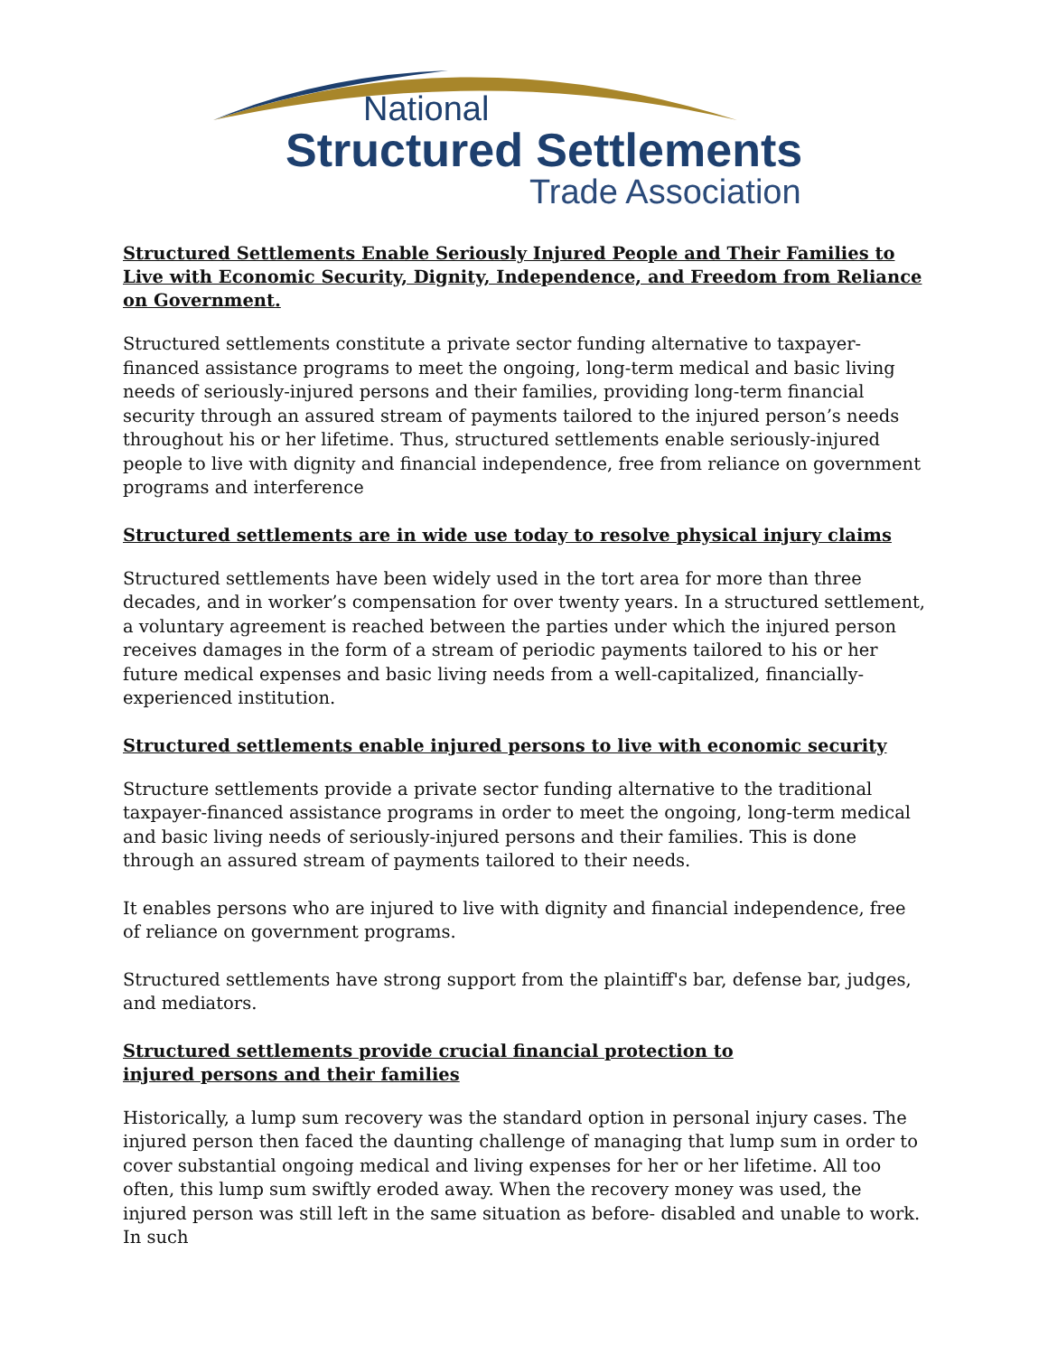National
Structured Settlements
Trade Association
Structured Settlements Enable Seriously Injured People and Their Families to Live with Economic Security, Dignity, Independence, and Freedom from Reliance on Government.
Structured settlements constitute a private sector funding alternative to taxpayer-financed assistance programs to meet the ongoing, long-term medical and basic living needs of seriously-injured persons and their families, providing long-term financial security through an assured stream of payments tailored to the injured person’s needs throughout his or her lifetime. Thus, structured settlements enable seriously-injured people to live with dignity and financial independence, free from reliance on government programs and interference
Structured settlements are in wide use today to resolve physical injury claims
Structured settlements have been widely used in the tort area for more than three decades, and in worker’s compensation for over twenty years. In a structured settlement, a voluntary agreement is reached between the parties under which the injured person receives damages in the form of a stream of periodic payments tailored to his or her future medical expenses and basic living needs from a well-capitalized, financially-experienced institution.
Structured settlements enable injured persons to live with economic security
Structure settlements provide a private sector funding alternative to the traditional taxpayer-financed assistance programs in order to meet the ongoing, long-term medical and basic living needs of seriously-injured persons and their families. This is done through an assured stream of payments tailored to their needs.
It enables persons who are injured to live with dignity and financial independence, free of reliance on government programs.
Structured settlements have strong support from the plaintiff's bar, defense bar, judges, and mediators.
Structured settlements provide crucial financial protection to
injured persons and their families
Historically, a lump sum recovery was the standard option in personal injury cases. The injured person then faced the daunting challenge of managing that lump sum in order to cover substantial ongoing medical and living expenses for her or her lifetime. All too often, this lump sum swiftly eroded away. When the recovery money was used, the injured person was still left in the same situation as before- disabled and unable to work. In such